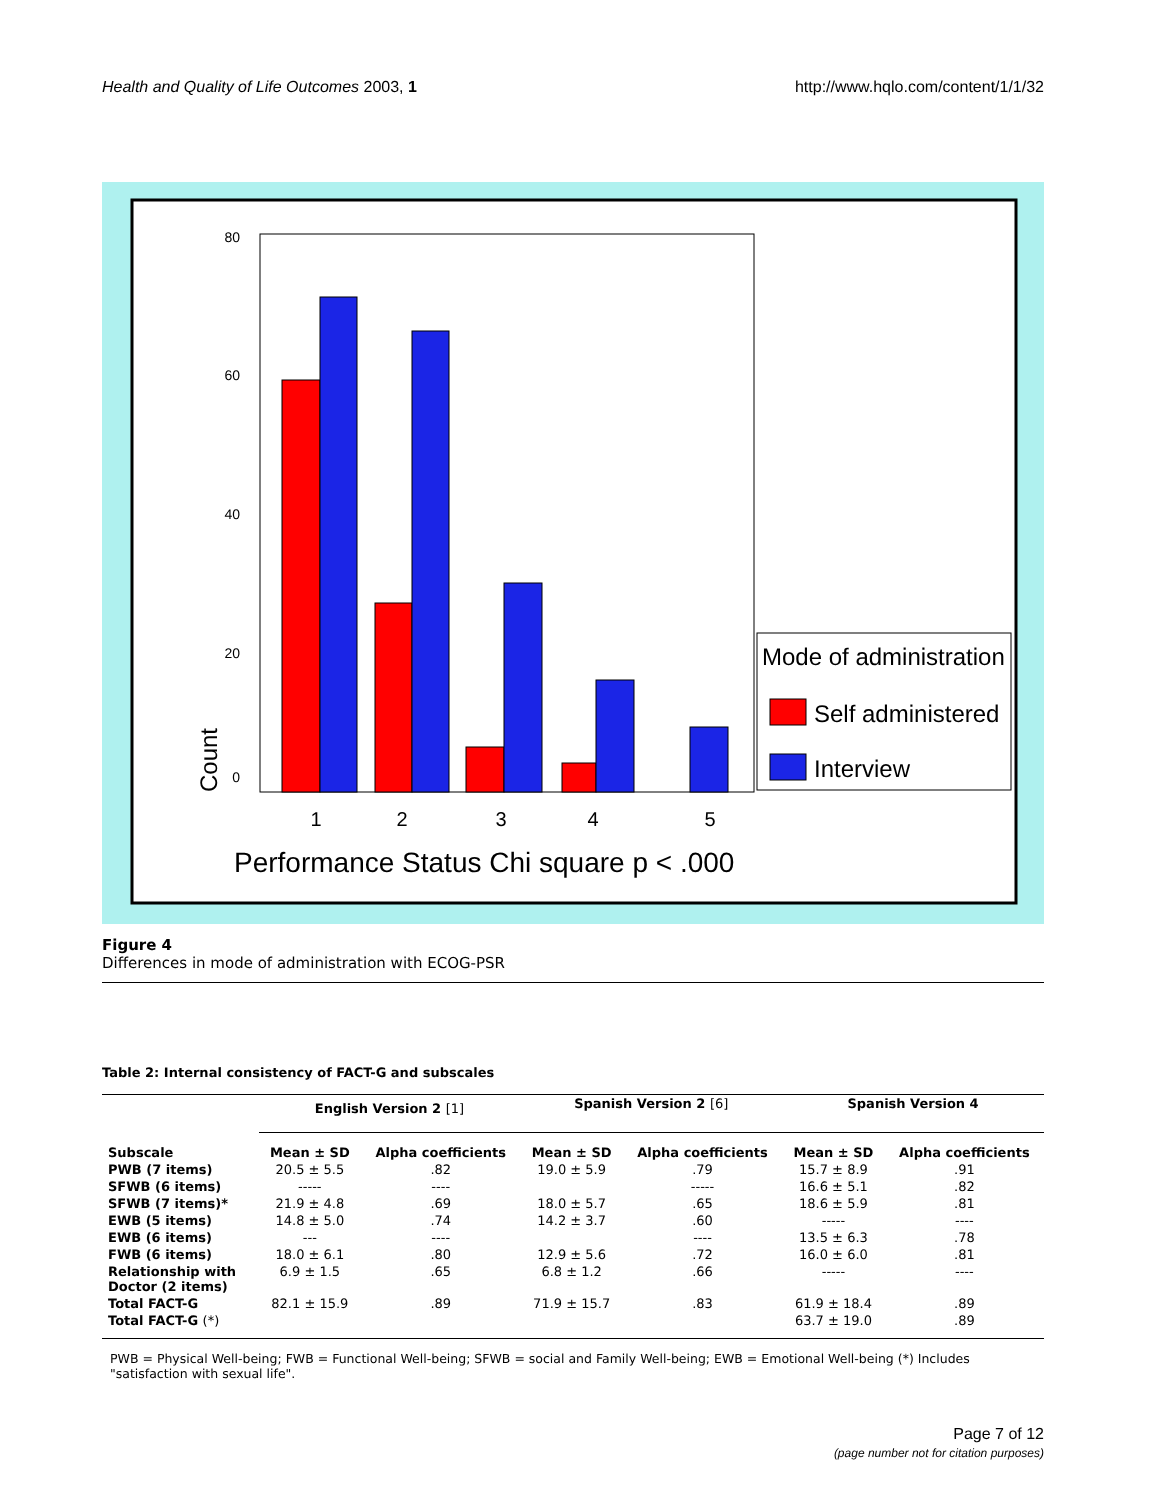Health and Quality of Life Outcomes 2003, 1 http://www.hqlo.com/content/1/1/32
80
60
40
20
0
1
2
3
4
5
Count
Performance Status Chi square p < .000
Mode of administration
Self administered
Interview
Figure 4
Differences in mode of administration with ECOG-PSR
Table 2: Internal consistency of FACT-G and subscales
| | English Version 2 [1] | | Spanish Version 2 [6] | | Spanish Version 4 | |
| --- | --- | --- | --- | --- | --- | --- |
| Subscale | Mean ± SD | Alpha coefficients | Mean ± SD | Alpha coefficients | Mean ± SD | Alpha coefficients |
| PWB (7 items) | 20.5 ± 5.5 | .82 | 19.0 ± 5.9 | .79 | 15.7 ± 8.9 | .91 |
| SFWB (6 items) | ----- | ---- | | ----- | 16.6 ± 5.1 | .82 |
| SFWB (7 items)* | 21.9 ± 4.8 | .69 | 18.0 ± 5.7 | .65 | 18.6 ± 5.9 | .81 |
| EWB (5 items) | 14.8 ± 5.0 | .74 | 14.2 ± 3.7 | .60 | ----- | ---- |
| EWB (6 items) | --- | ---- | | ---- | 13.5 ± 6.3 | .78 |
| FWB (6 items) | 18.0 ± 6.1 | .80 | 12.9 ± 5.6 | .72 | 16.0 ± 6.0 | .81 |
| Relationship with Doctor (2 items) | 6.9 ± 1.5 | .65 | 6.8 ± 1.2 | .66 | ----- | ---- |
| Total FACT-G | 82.1 ± 15.9 | .89 | 71.9 ± 15.7 | .83 | 61.9 ± 18.4 | .89 |
| Total FACT-G (*) | | | | | 63.7 ± 19.0 | .89 |
PWB = Physical Well-being; FWB = Functional Well-being; SFWB = social and Family Well-being; EWB = Emotional Well-being (*) Includes "satisfaction with sexual life".
Page 7 of 12
(page number not for citation purposes)